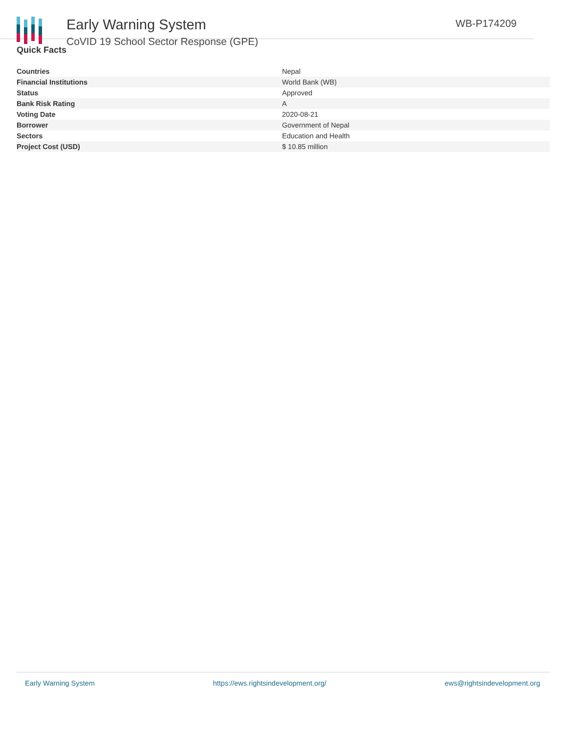Early Warning System
CoVID 19 School Sector Response (GPE)
WB-P174209
Quick Facts
| Countries | Nepal |
| Financial Institutions | World Bank (WB) |
| Status | Approved |
| Bank Risk Rating | A |
| Voting Date | 2020-08-21 |
| Borrower | Government of Nepal |
| Sectors | Education and Health |
| Project Cost (USD) | $ 10.85 million |
Early Warning System https://ews.rightsindevelopment.org/ ews@rightsindevelopment.org